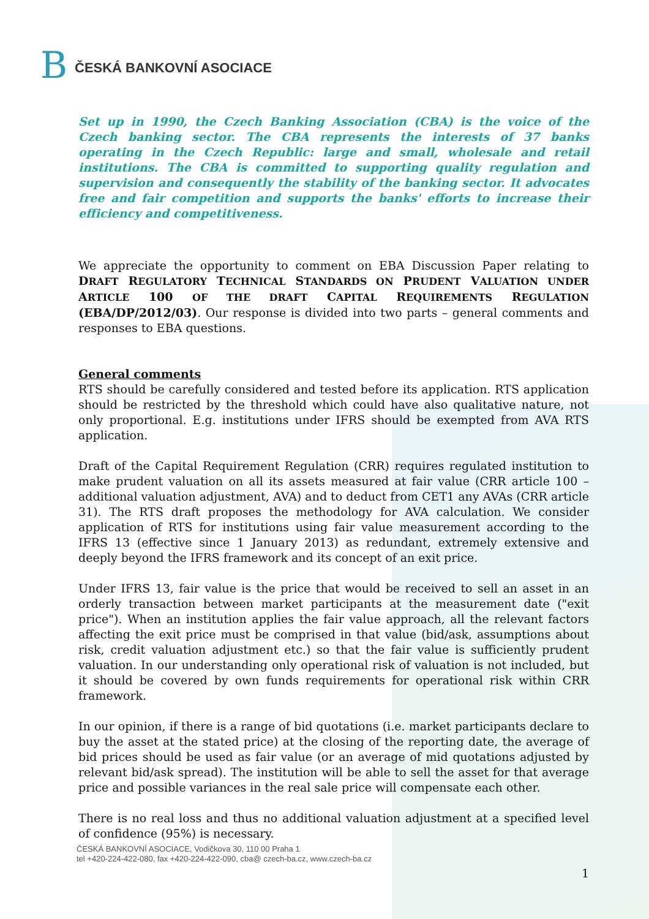B
ČESKÁ BANKOVNÍ ASOCIACE
Set up in 1990, the Czech Banking Association (CBA) is the voice of the Czech banking sector. The CBA represents the interests of 37 banks operating in the Czech Republic: large and small, wholesale and retail institutions. The CBA is committed to supporting quality regulation and supervision and consequently the stability of the banking sector. It advocates free and fair competition and supports the banks' efforts to increase their efficiency and competitiveness.
We appreciate the opportunity to comment on EBA Discussion Paper relating to DRAFT REGULATORY TECHNICAL STANDARDS ON PRUDENT VALUATION UNDER ARTICLE 100 OF THE DRAFT CAPITAL REQUIREMENTS REGULATION (EBA/DP/2012/03). Our response is divided into two parts – general comments and responses to EBA questions.
General comments
RTS should be carefully considered and tested before its application. RTS application should be restricted by the threshold which could have also qualitative nature, not only proportional. E.g. institutions under IFRS should be exempted from AVA RTS application.
Draft of the Capital Requirement Regulation (CRR) requires regulated institution to make prudent valuation on all its assets measured at fair value (CRR article 100 – additional valuation adjustment, AVA) and to deduct from CET1 any AVAs (CRR article 31). The RTS draft proposes the methodology for AVA calculation. We consider application of RTS for institutions using fair value measurement according to the IFRS 13 (effective since 1 January 2013) as redundant, extremely extensive and deeply beyond the IFRS framework and its concept of an exit price.
Under IFRS 13, fair value is the price that would be received to sell an asset in an orderly transaction between market participants at the measurement date ("exit price"). When an institution applies the fair value approach, all the relevant factors affecting the exit price must be comprised in that value (bid/ask, assumptions about risk, credit valuation adjustment etc.) so that the fair value is sufficiently prudent valuation. In our understanding only operational risk of valuation is not included, but it should be covered by own funds requirements for operational risk within CRR framework.
In our opinion, if there is a range of bid quotations (i.e. market participants declare to buy the asset at the stated price) at the closing of the reporting date, the average of bid prices should be used as fair value (or an average of mid quotations adjusted by relevant bid/ask spread). The institution will be able to sell the asset for that average price and possible variances in the real sale price will compensate each other.
There is no real loss and thus no additional valuation adjustment at a specified level of confidence (95%) is necessary.
ČESKÁ BANKOVNÍ ASOCIACE, Vodičkova 30, 110 00 Praha 1
tel +420-224-422-080, fax +420-224-422-090, cba@ czech-ba.cz, www.czech-ba.cz
1